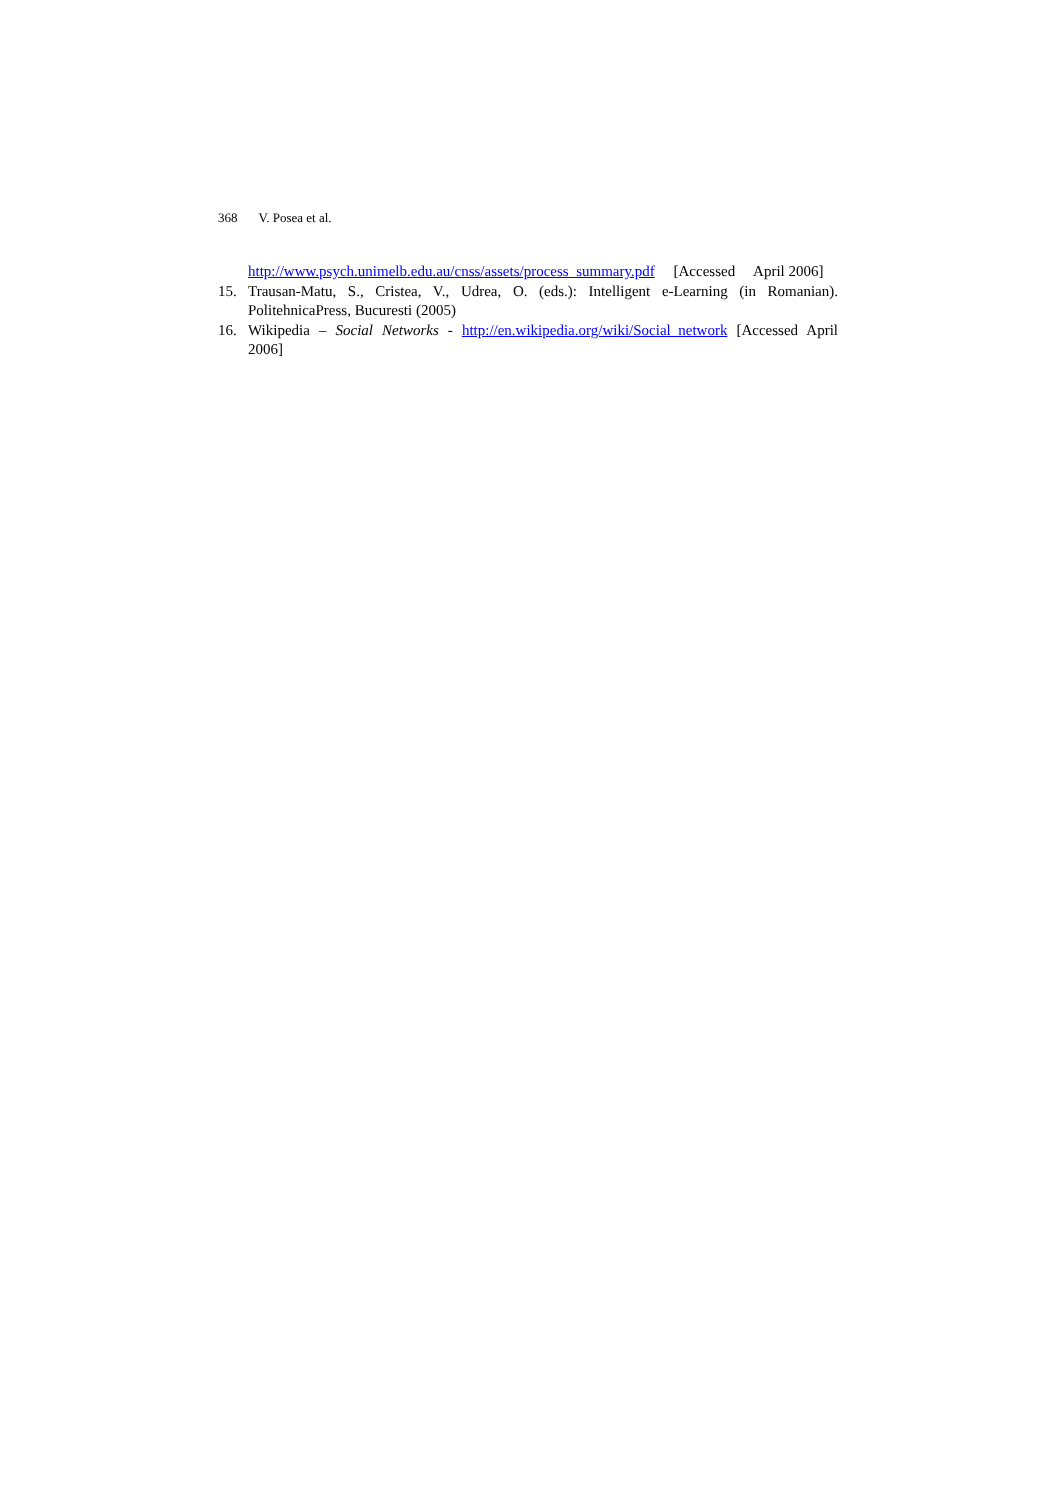368 V. Posea et al.
http://www.psych.unimelb.edu.au/cnss/assets/process_summary.pdf [Accessed April 2006]
15. Trausan-Matu, S., Cristea, V., Udrea, O. (eds.): Intelligent e-Learning (in Romanian). PolitehnicaPress, Bucuresti (2005)
16. Wikipedia – Social Networks - http://en.wikipedia.org/wiki/Social_network [Accessed April 2006]